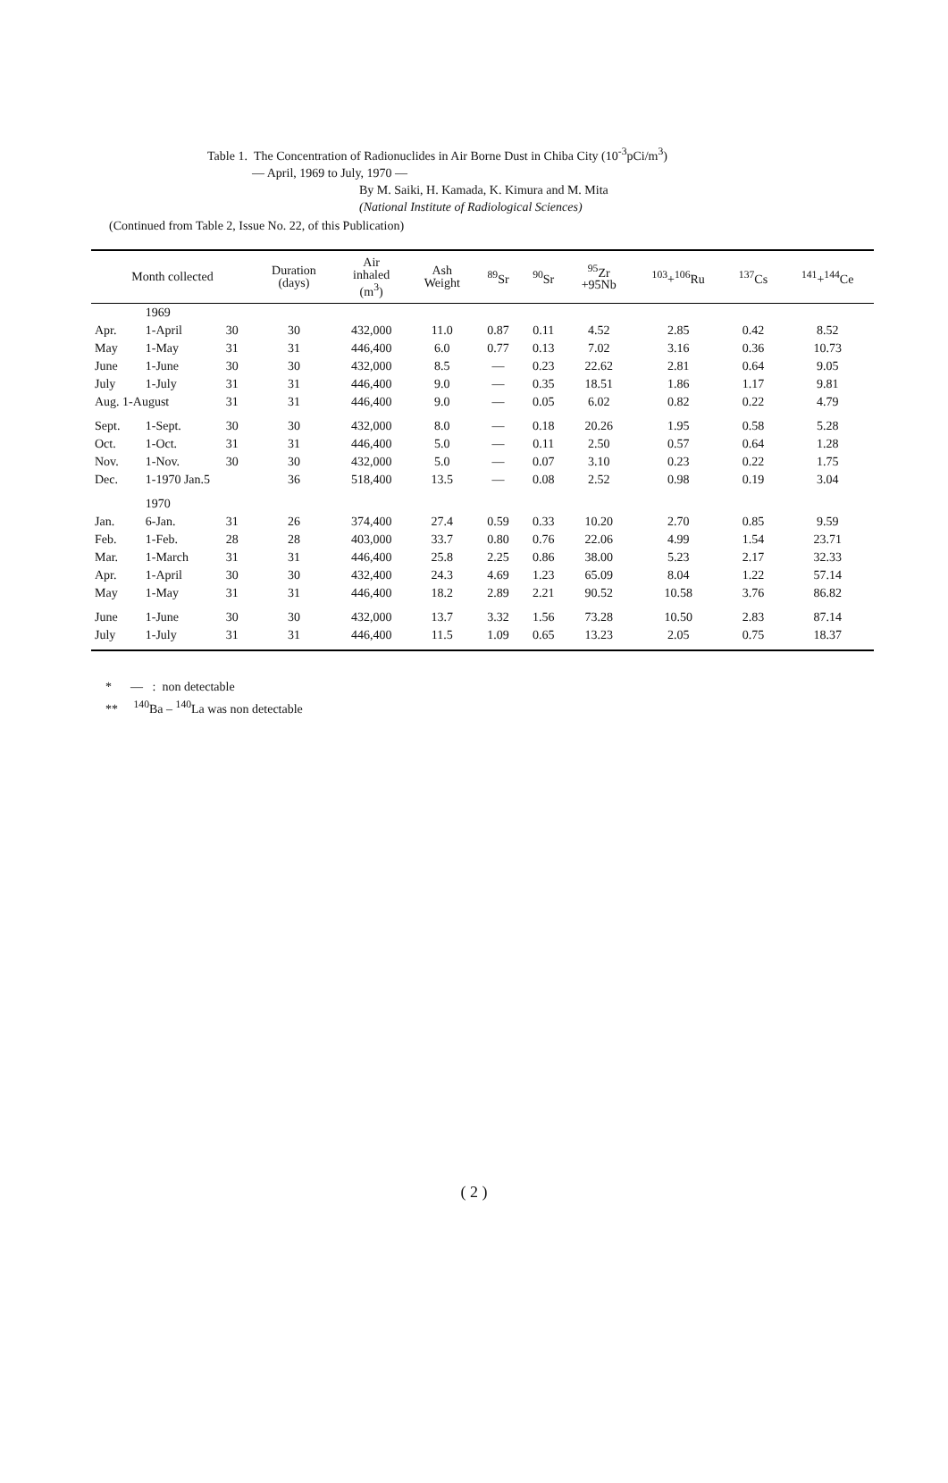Table 1. The Concentration of Radionuclides in Air Borne Dust in Chiba City (10<sup>-3</sup>pCi/m<sup>3</sup>)
— April, 1969 to July, 1970 —
By M. Saiki, H. Kamada, K. Kimura and M. Mita
(National Institute of Radiological Sciences)
(Continued from Table 2, Issue No. 22, of this Publication)
| Month collected | | | Duration (days) | Air inhaled (m<sup>3</sup>) | Ash Weight | <sup>89</sup>Sr | <sup>90</sup>Sr | <sup>95</sup>Zr +95Nb | <sup>103</sup>+<sup>106</sup>Ru | <sup>137</sup>Cs | <sup>141</sup>+<sup>144</sup>Ce |
| --- | --- | --- | --- | --- | --- | --- | --- | --- | --- | --- | --- |
| | 1969 | | | | | | | | | | |
| Apr. | 1-April | 30 | 30 | 432,000 | 11.0 | 0.87 | 0.11 | 4.52 | 2.85 | 0.42 | 8.52 |
| May | 1-May | 31 | 31 | 446,400 | 6.0 | 0.77 | 0.13 | 7.02 | 3.16 | 0.36 | 10.73 |
| June | 1-June | 30 | 30 | 432,000 | 8.5 | — | 0.23 | 22.62 | 2.81 | 0.64 | 9.05 |
| July | 1-July | 31 | 31 | 446,400 | 9.0 | — | 0.35 | 18.51 | 1.86 | 1.17 | 9.81 |
| Aug. 1-August | | 31 | 31 | 446,400 | 9.0 | — | 0.05 | 6.02 | 0.82 | 0.22 | 4.79 |
| Sept. | 1-Sept. | 30 | 30 | 432,000 | 8.0 | — | 0.18 | 20.26 | 1.95 | 0.58 | 5.28 |
| Oct. | 1-Oct. | 31 | 31 | 446,400 | 5.0 | — | 0.11 | 2.50 | 0.57 | 0.64 | 1.28 |
| Nov. | 1-Nov. | 30 | 30 | 432,000 | 5.0 | — | 0.07 | 3.10 | 0.23 | 0.22 | 1.75 |
| Dec. | 1-1970 Jan.5 | | 36 | 518,400 | 13.5 | — | 0.08 | 2.52 | 0.98 | 0.19 | 3.04 |
| | 1970 | | | | | | | | | | |
| Jan. | 6-Jan. | 31 | 26 | 374,400 | 27.4 | 0.59 | 0.33 | 10.20 | 2.70 | 0.85 | 9.59 |
| Feb. | 1-Feb. | 28 | 28 | 403,000 | 33.7 | 0.80 | 0.76 | 22.06 | 4.99 | 1.54 | 23.71 |
| Mar. | 1-March | 31 | 31 | 446,400 | 25.8 | 2.25 | 0.86 | 38.00 | 5.23 | 2.17 | 32.33 |
| Apr. | 1-April | 30 | 30 | 432,400 | 24.3 | 4.69 | 1.23 | 65.09 | 8.04 | 1.22 | 57.14 |
| May | 1-May | 31 | 31 | 446,400 | 18.2 | 2.89 | 2.21 | 90.52 | 10.58 | 3.76 | 86.82 |
| June | 1-June | 30 | 30 | 432,000 | 13.7 | 3.32 | 1.56 | 73.28 | 10.50 | 2.83 | 87.14 |
| July | 1-July | 31 | 31 | 446,400 | 11.5 | 1.09 | 0.65 | 13.23 | 2.05 | 0.75 | 18.37 |
* — : non detectable
** <sup>140</sup>Ba – <sup>140</sup>La was non detectable
( 2 )